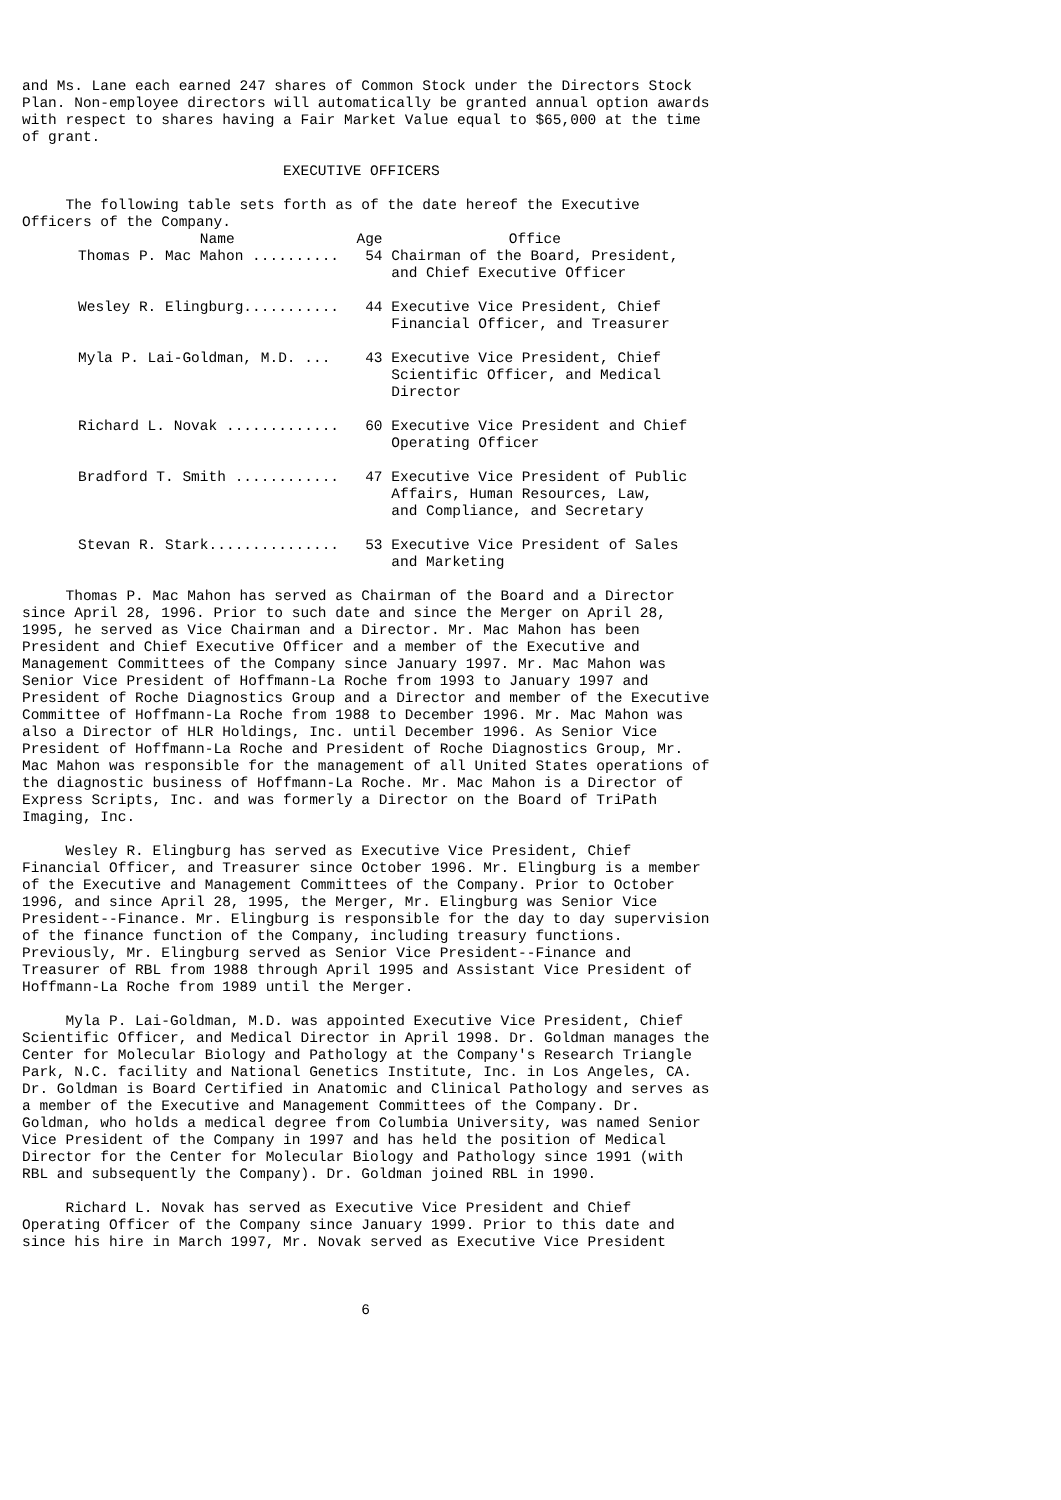and Ms. Lane each earned 247 shares of Common Stock under the Directors Stock Plan. Non-employee directors will automatically be granted annual option awards with respect to shares having a Fair Market Value equal to $65,000 at the time of grant. EXECUTIVE OFFICERS The following table sets forth as of the date hereof the Executive Officers of the Company.
| Name | Age | Office |
| --- | --- | --- |
| Thomas P. Mac Mahon .......... | 54 | Chairman of the Board, President, and Chief Executive Officer |
| Wesley R. Elingburg........... | 44 | Executive Vice President, Chief Financial Officer, and Treasurer |
| Myla P. Lai-Goldman, M.D. ... | 43 | Executive Vice President, Chief Scientific Officer, and Medical Director |
| Richard L. Novak ............. | 60 | Executive Vice President and Chief Operating Officer |
| Bradford T. Smith ............ | 47 | Executive Vice President of Public Affairs, Human Resources, Law, and Compliance, and Secretary |
| Stevan R. Stark............... | 53 | Executive Vice President of Sales and Marketing |
Thomas P. Mac Mahon has served as Chairman of the Board and a Director since April 28, 1996. Prior to such date and since the Merger on April 28, 1995, he served as Vice Chairman and a Director. Mr. Mac Mahon has been President and Chief Executive Officer and a member of the Executive and Management Committees of the Company since January 1997. Mr. Mac Mahon was Senior Vice President of Hoffmann-La Roche from 1993 to January 1997 and President of Roche Diagnostics Group and a Director and member of the Executive Committee of Hoffmann-La Roche from 1988 to December 1996. Mr. Mac Mahon was also a Director of HLR Holdings, Inc. until December 1996. As Senior Vice President of Hoffmann-La Roche and President of Roche Diagnostics Group, Mr. Mac Mahon was responsible for the management of all United States operations of the diagnostic business of Hoffmann-La Roche. Mr. Mac Mahon is a Director of Express Scripts, Inc. and was formerly a Director on the Board of TriPath Imaging, Inc. Wesley R. Elingburg has served as Executive Vice President, Chief Financial Officer, and Treasurer since October 1996. Mr. Elingburg is a member of the Executive and Management Committees of the Company. Prior to October 1996, and since April 28, 1995, the Merger, Mr. Elingburg was Senior Vice President--Finance. Mr. Elingburg is responsible for the day to day supervision of the finance function of the Company, including treasury functions. Previously, Mr. Elingburg served as Senior Vice President--Finance and Treasurer of RBL from 1988 through April 1995 and Assistant Vice President of Hoffmann-La Roche from 1989 until the Merger. Myla P. Lai-Goldman, M.D. was appointed Executive Vice President, Chief Scientific Officer, and Medical Director in April 1998. Dr. Goldman manages the Center for Molecular Biology and Pathology at the Company's Research Triangle Park, N.C. facility and National Genetics Institute, Inc. in Los Angeles, CA. Dr. Goldman is Board Certified in Anatomic and Clinical Pathology and serves as a member of the Executive and Management Committees of the Company. Dr. Goldman, who holds a medical degree from Columbia University, was named Senior Vice President of the Company in 1997 and has held the position of Medical Director for the Center for Molecular Biology and Pathology since 1991 (with RBL and subsequently the Company). Dr. Goldman joined RBL in 1990. Richard L. Novak has served as Executive Vice President and Chief Operating Officer of the Company since January 1999. Prior to this date and since his hire in March 1997, Mr. Novak served as Executive Vice President 6